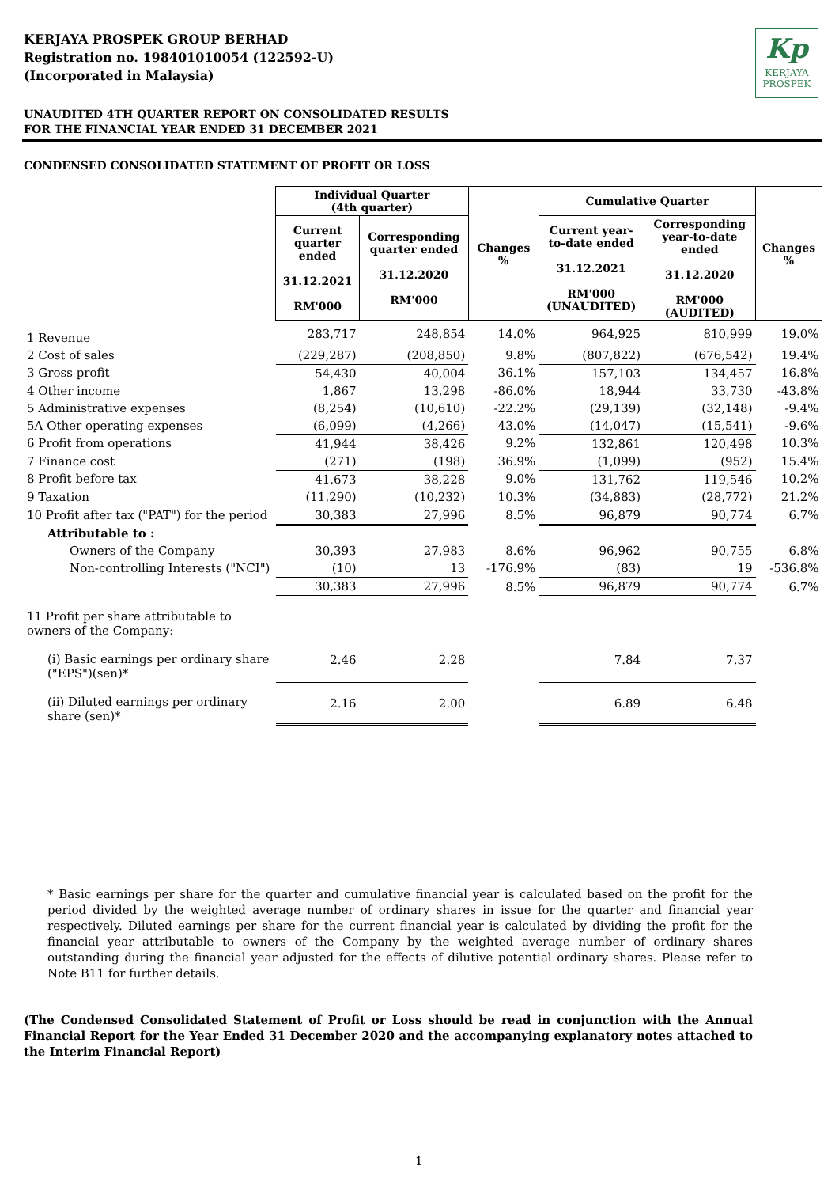KERJAYA PROSPEK GROUP BERHAD
Registration no. 198401010054 (122592-U)
(Incorporated in Malaysia)
Kp
KERJAYA
PROSPEK
UNAUDITED 4TH QUARTER REPORT ON CONSOLIDATED RESULTS
FOR THE FINANCIAL YEAR ENDED 31 DECEMBER 2021
CONDENSED CONSOLIDATED STATEMENT OF PROFIT OR LOSS
| | Individual Quarter (4th quarter) | | Changes % | Cumulative Quarter | | Changes % |
| --- | --- | --- | --- | --- | --- | --- |
| | Current quarter ended 31.12.2021 RM'000 | Corresponding quarter ended 31.12.2020 RM'000 | | Current year-to-date ended 31.12.2021 RM'000 (UNAUDITED) | Corresponding year-to-date ended 31.12.2020 RM'000 (AUDITED) | |
| 1 Revenue | 283,717 | 248,854 | 14.0% | 964,925 | 810,999 | 19.0% |
| 2 Cost of sales | (229,287) | (208,850) | 9.8% | (807,822) | (676,542) | 19.4% |
| 3 Gross profit | 54,430 | 40,004 | 36.1% | 157,103 | 134,457 | 16.8% |
| 4 Other income | 1,867 | 13,298 | -86.0% | 18,944 | 33,730 | -43.8% |
| 5 Administrative expenses | (8,254) | (10,610) | -22.2% | (29,139) | (32,148) | -9.4% |
| 5A Other operating expenses | (6,099) | (4,266) | 43.0% | (14,047) | (15,541) | -9.6% |
| 6 Profit from operations | 41,944 | 38,426 | 9.2% | 132,861 | 120,498 | 10.3% |
| 7 Finance cost | (271) | (198) | 36.9% | (1,099) | (952) | 15.4% |
| 8 Profit before tax | 41,673 | 38,228 | 9.0% | 131,762 | 119,546 | 10.2% |
| 9 Taxation | (11,290) | (10,232) | 10.3% | (34,883) | (28,772) | 21.2% |
| 10 Profit after tax ("PAT") for the period | 30,383 | 27,996 | 8.5% | 96,879 | 90,774 | 6.7% |
| Attributable to : | | | | | | |
| Owners of the Company | 30,393 | 27,983 | 8.6% | 96,962 | 90,755 | 6.8% |
| Non-controlling Interests ("NCI") | (10) | 13 | -176.9% | (83) | 19 | -536.8% |
| | 30,383 | 27,996 | 8.5% | 96,879 | 90,774 | 6.7% |
| 11 Profit per share attributable to owners of the Company: | | | | | | |
| (i) Basic earnings per ordinary share ("EPS")(sen)* | 2.46 | 2.28 | | 7.84 | 7.37 | |
| (ii) Diluted earnings per ordinary share (sen)* | 2.16 | 2.00 | | 6.89 | 6.48 | |
* Basic earnings per share for the quarter and cumulative financial year is calculated based on the profit for the period divided by the weighted average number of ordinary shares in issue for the quarter and financial year respectively. Diluted earnings per share for the current financial year is calculated by dividing the profit for the financial year attributable to owners of the Company by the weighted average number of ordinary shares outstanding during the financial year adjusted for the effects of dilutive potential ordinary shares. Please refer to Note B11 for further details.
(The Condensed Consolidated Statement of Profit or Loss should be read in conjunction with the Annual Financial Report for the Year Ended 31 December 2020 and the accompanying explanatory notes attached to the Interim Financial Report)
1